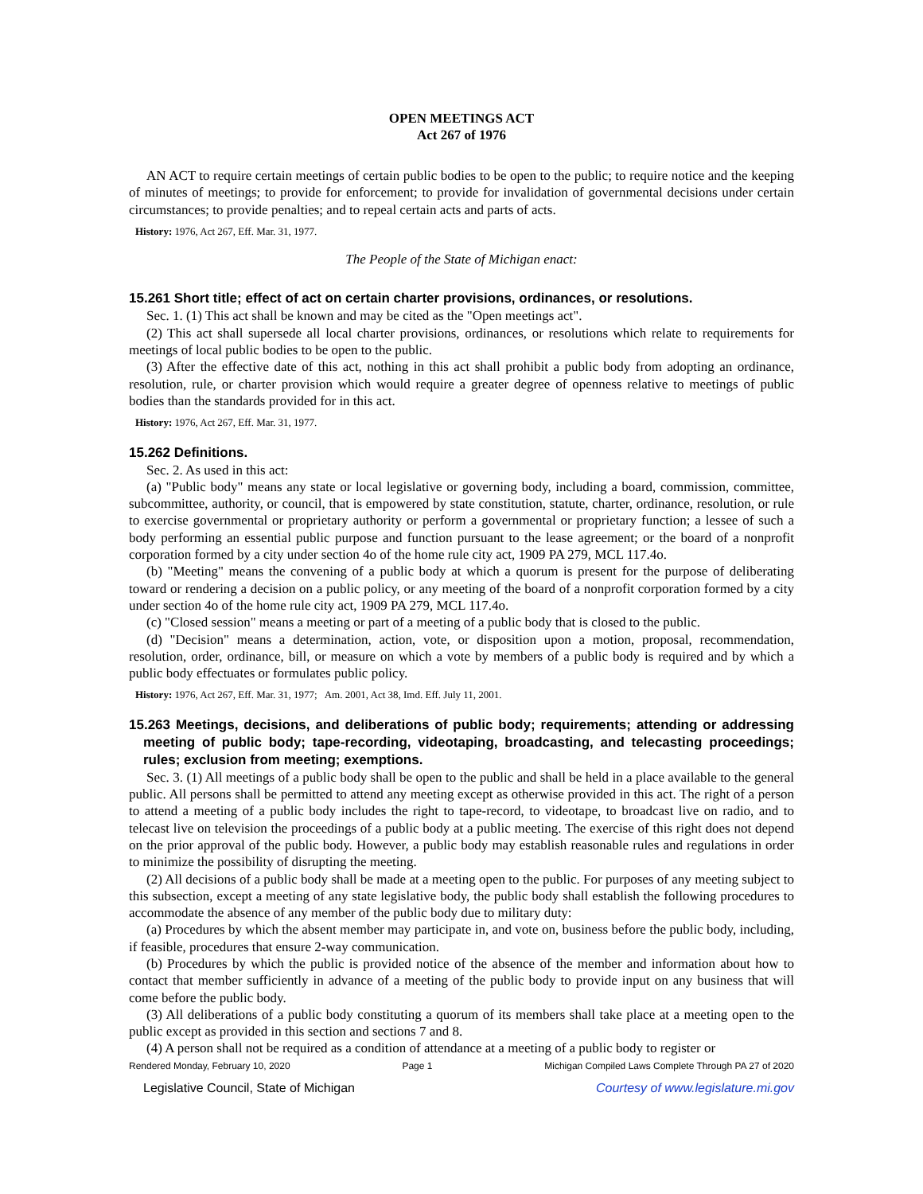OPEN MEETINGS ACT
Act 267 of 1976
AN ACT to require certain meetings of certain public bodies to be open to the public; to require notice and the keeping of minutes of meetings; to provide for enforcement; to provide for invalidation of governmental decisions under certain circumstances; to provide penalties; and to repeal certain acts and parts of acts.
History: 1976, Act 267, Eff. Mar. 31, 1977.
The People of the State of Michigan enact:
15.261 Short title; effect of act on certain charter provisions, ordinances, or resolutions.
Sec. 1. (1) This act shall be known and may be cited as the "Open meetings act".
(2) This act shall supersede all local charter provisions, ordinances, or resolutions which relate to requirements for meetings of local public bodies to be open to the public.
(3) After the effective date of this act, nothing in this act shall prohibit a public body from adopting an ordinance, resolution, rule, or charter provision which would require a greater degree of openness relative to meetings of public bodies than the standards provided for in this act.
History: 1976, Act 267, Eff. Mar. 31, 1977.
15.262 Definitions.
Sec. 2. As used in this act:
(a) "Public body" means any state or local legislative or governing body, including a board, commission, committee, subcommittee, authority, or council, that is empowered by state constitution, statute, charter, ordinance, resolution, or rule to exercise governmental or proprietary authority or perform a governmental or proprietary function; a lessee of such a body performing an essential public purpose and function pursuant to the lease agreement; or the board of a nonprofit corporation formed by a city under section 4o of the home rule city act, 1909 PA 279, MCL 117.4o.
(b) "Meeting" means the convening of a public body at which a quorum is present for the purpose of deliberating toward or rendering a decision on a public policy, or any meeting of the board of a nonprofit corporation formed by a city under section 4o of the home rule city act, 1909 PA 279, MCL 117.4o.
(c) "Closed session" means a meeting or part of a meeting of a public body that is closed to the public.
(d) "Decision" means a determination, action, vote, or disposition upon a motion, proposal, recommendation, resolution, order, ordinance, bill, or measure on which a vote by members of a public body is required and by which a public body effectuates or formulates public policy.
History: 1976, Act 267, Eff. Mar. 31, 1977; Am. 2001, Act 38, Imd. Eff. July 11, 2001.
15.263 Meetings, decisions, and deliberations of public body; requirements; attending or addressing meeting of public body; tape-recording, videotaping, broadcasting, and telecasting proceedings; rules; exclusion from meeting; exemptions.
Sec. 3. (1) All meetings of a public body shall be open to the public and shall be held in a place available to the general public. All persons shall be permitted to attend any meeting except as otherwise provided in this act. The right of a person to attend a meeting of a public body includes the right to tape-record, to videotape, to broadcast live on radio, and to telecast live on television the proceedings of a public body at a public meeting. The exercise of this right does not depend on the prior approval of the public body. However, a public body may establish reasonable rules and regulations in order to minimize the possibility of disrupting the meeting.
(2) All decisions of a public body shall be made at a meeting open to the public. For purposes of any meeting subject to this subsection, except a meeting of any state legislative body, the public body shall establish the following procedures to accommodate the absence of any member of the public body due to military duty:
(a) Procedures by which the absent member may participate in, and vote on, business before the public body, including, if feasible, procedures that ensure 2-way communication.
(b) Procedures by which the public is provided notice of the absence of the member and information about how to contact that member sufficiently in advance of a meeting of the public body to provide input on any business that will come before the public body.
(3) All deliberations of a public body constituting a quorum of its members shall take place at a meeting open to the public except as provided in this section and sections 7 and 8.
(4) A person shall not be required as a condition of attendance at a meeting of a public body to register or
Rendered Monday, February 10, 2020 Page 1 Michigan Compiled Laws Complete Through PA 27 of 2020
Legislative Council, State of Michigan Courtesy of www.legislature.mi.gov